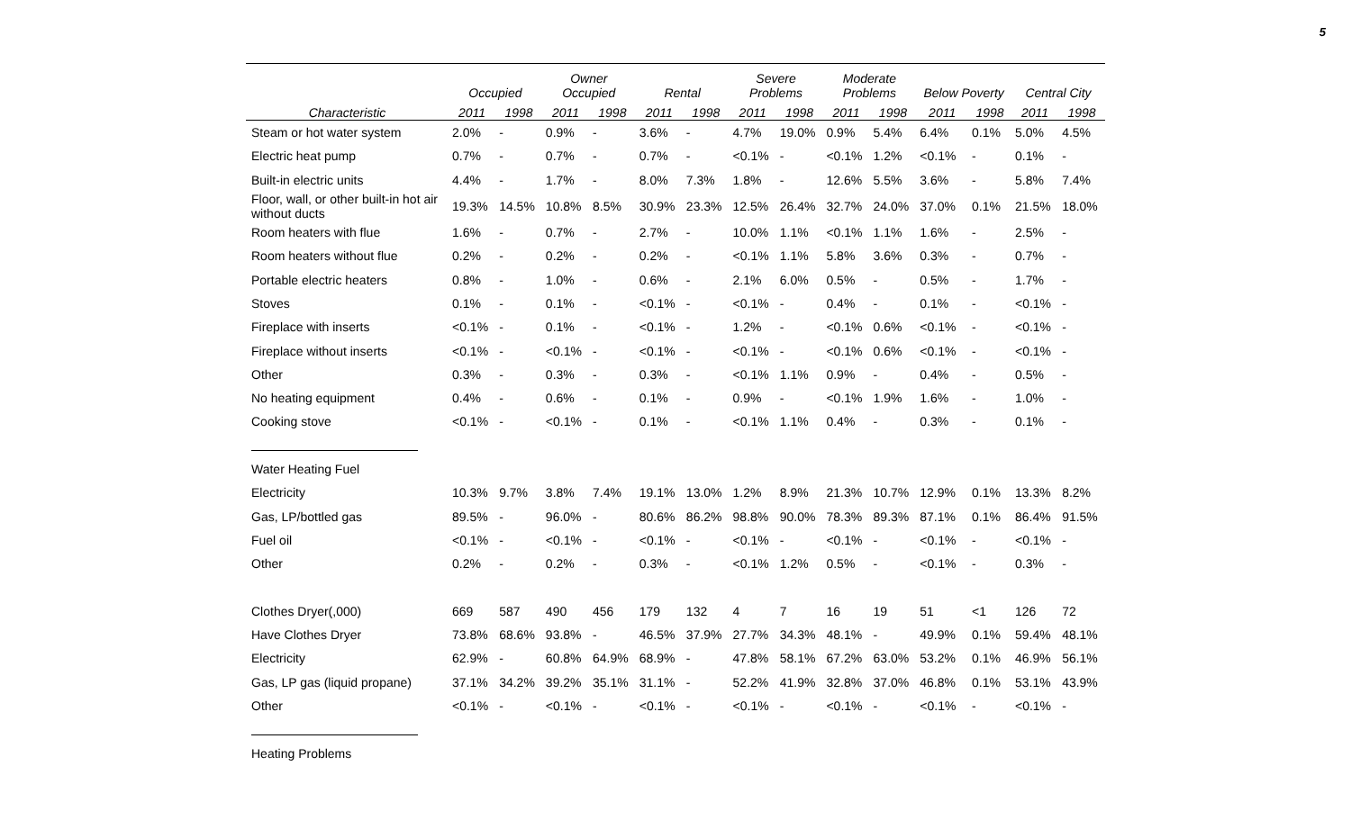5
| | Occupied | | Owner Occupied | | Rental | | Severe Problems | | Moderate Problems | | Below Poverty | | Central City | |
| --- | --- | --- | --- | --- | --- | --- | --- | --- | --- | --- | --- | --- | --- | --- |
| Characteristic | 2011 | 1998 | 2011 | 1998 | 2011 | 1998 | 2011 | 1998 | 2011 | 1998 | 2011 | 1998 | 2011 | 1998 |
| Steam or hot water system | 2.0% | - | 0.9% | - | 3.6% | - | 4.7% | 19.0% | 0.9% | 5.4% | 6.4% | 0.1% | 5.0% | 4.5% |
| Electric heat pump | 0.7% | - | 0.7% | - | 0.7% | - | <0.1% | - | <0.1% | 1.2% | <0.1% | - | 0.1% | - |
| Built-in electric units | 4.4% | - | 1.7% | - | 8.0% | 7.3% | 1.8% | - | 12.6% | 5.5% | 3.6% | - | 5.8% | 7.4% |
| Floor, wall, or other built-in hot air without ducts | 19.3% | 14.5% | 10.8% | 8.5% | 30.9% | 23.3% | 12.5% | 26.4% | 32.7% | 24.0% | 37.0% | 0.1% | 21.5% | 18.0% |
| Room heaters with flue | 1.6% | - | 0.7% | - | 2.7% | - | 10.0% | 1.1% | <0.1% | 1.1% | 1.6% | - | 2.5% | - |
| Room heaters without flue | 0.2% | - | 0.2% | - | 0.2% | - | <0.1% | 1.1% | 5.8% | 3.6% | 0.3% | - | 0.7% | - |
| Portable electric heaters | 0.8% | - | 1.0% | - | 0.6% | - | 2.1% | 6.0% | 0.5% | - | 0.5% | - | 1.7% | - |
| Stoves | 0.1% | - | 0.1% | - | <0.1% | - | <0.1% | - | 0.4% | - | 0.1% | - | <0.1% | - |
| Fireplace with inserts | <0.1% | - | 0.1% | - | <0.1% | - | 1.2% | - | <0.1% | 0.6% | <0.1% | - | <0.1% | - |
| Fireplace without inserts | <0.1% | - | <0.1% | - | <0.1% | - | <0.1% | - | <0.1% | 0.6% | <0.1% | - | <0.1% | - |
| Other | 0.3% | - | 0.3% | - | 0.3% | - | <0.1% | 1.1% | 0.9% | - | 0.4% | - | 0.5% | - |
| No heating equipment | 0.4% | - | 0.6% | - | 0.1% | - | 0.9% | - | <0.1% | 1.9% | 1.6% | - | 1.0% | - |
| Cooking stove | <0.1% | - | <0.1% | - | 0.1% | - | <0.1% | 1.1% | 0.4% | - | 0.3% | - | 0.1% | - |
| Water Heating Fuel | | | | | | | | | | | | | | |
| Electricity | 10.3% | 9.7% | 3.8% | 7.4% | 19.1% | 13.0% | 1.2% | 8.9% | 21.3% | 10.7% | 12.9% | 0.1% | 13.3% | 8.2% |
| Gas, LP/bottled gas | 89.5% | - | 96.0% | - | 80.6% | 86.2% | 98.8% | 90.0% | 78.3% | 89.3% | 87.1% | 0.1% | 86.4% | 91.5% |
| Fuel oil | <0.1% | - | <0.1% | - | <0.1% | - | <0.1% | - | <0.1% | - | <0.1% | - | <0.1% | - |
| Other | 0.2% | - | 0.2% | - | 0.3% | - | <0.1% | 1.2% | 0.5% | - | <0.1% | - | 0.3% | - |
| Clothes Dryer(,000) | 669 | 587 | 490 | 456 | 179 | 132 | 4 | 7 | 16 | 19 | 51 | <1 | 126 | 72 |
| Have Clothes Dryer | 73.8% | 68.6% | 93.8% | - | 46.5% | 37.9% | 27.7% | 34.3% | 48.1% | - | 49.9% | 0.1% | 59.4% | 48.1% |
| Electricity | 62.9% | - | 60.8% | 64.9% | 68.9% | - | 47.8% | 58.1% | 67.2% | 63.0% | 53.2% | 0.1% | 46.9% | 56.1% |
| Gas, LP gas (liquid propane) | 37.1% | 34.2% | 39.2% | 35.1% | 31.1% | - | 52.2% | 41.9% | 32.8% | 37.0% | 46.8% | 0.1% | 53.1% | 43.9% |
| Other | <0.1% | - | <0.1% | - | <0.1% | - | <0.1% | - | <0.1% | - | <0.1% | - | <0.1% | - |
| Heating Problems | | | | | | | | | | | | | | |